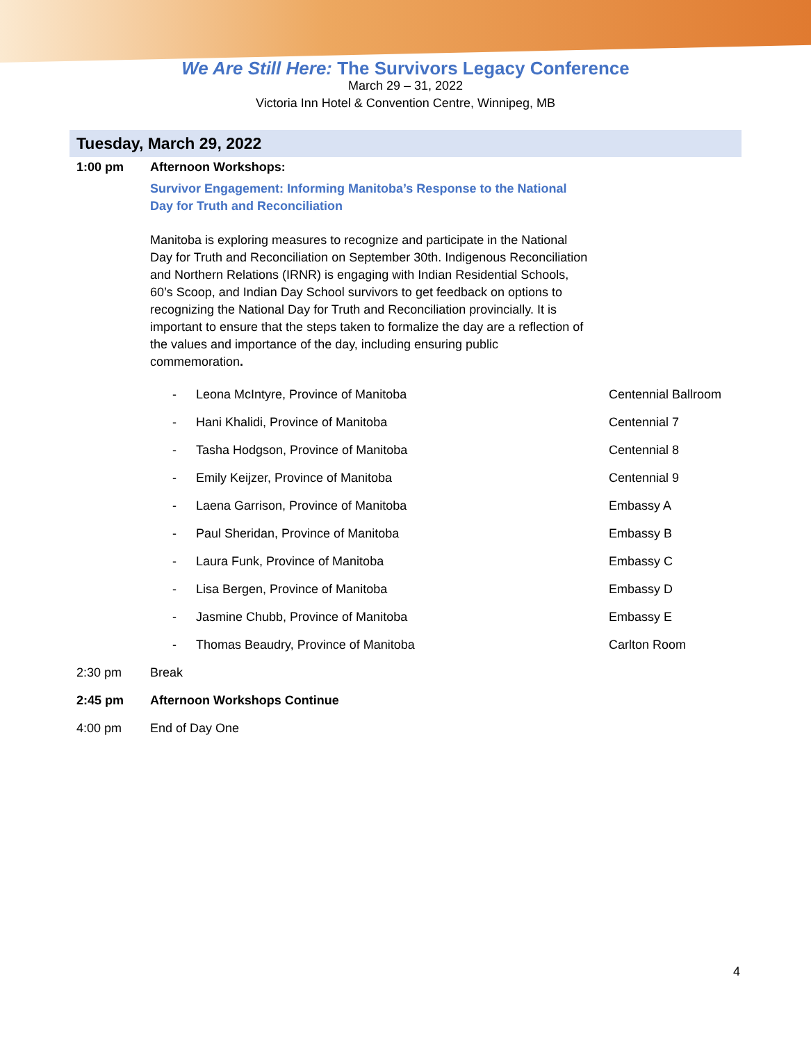We Are Still Here: The Survivors Legacy Conference
March 29 – 31, 2022
Victoria Inn Hotel & Convention Centre, Winnipeg, MB
Tuesday, March 29, 2022
1:00 pm Afternoon Workshops:
Survivor Engagement: Informing Manitoba’s Response to the National Day for Truth and Reconciliation
Manitoba is exploring measures to recognize and participate in the National Day for Truth and Reconciliation on September 30th. Indigenous Reconciliation and Northern Relations (IRNR) is engaging with Indian Residential Schools, 60’s Scoop, and Indian Day School survivors to get feedback on options to recognizing the National Day for Truth and Reconciliation provincially. It is important to ensure that the steps taken to formalize the day are a reflection of the values and importance of the day, including ensuring public commemoration.
- Leona McIntyre, Province of Manitoba Centennial Ballroom
- Hani Khalidi, Province of Manitoba Centennial 7
- Tasha Hodgson, Province of Manitoba Centennial 8
- Emily Keijzer, Province of Manitoba Centennial 9
- Laena Garrison, Province of Manitoba Embassy A
- Paul Sheridan, Province of Manitoba Embassy B
- Laura Funk, Province of Manitoba Embassy C
- Lisa Bergen, Province of Manitoba Embassy D
- Jasmine Chubb, Province of Manitoba Embassy E
- Thomas Beaudry, Province of Manitoba Carlton Room
2:30 pm Break
2:45 pm Afternoon Workshops Continue
4:00 pm End of Day One
4